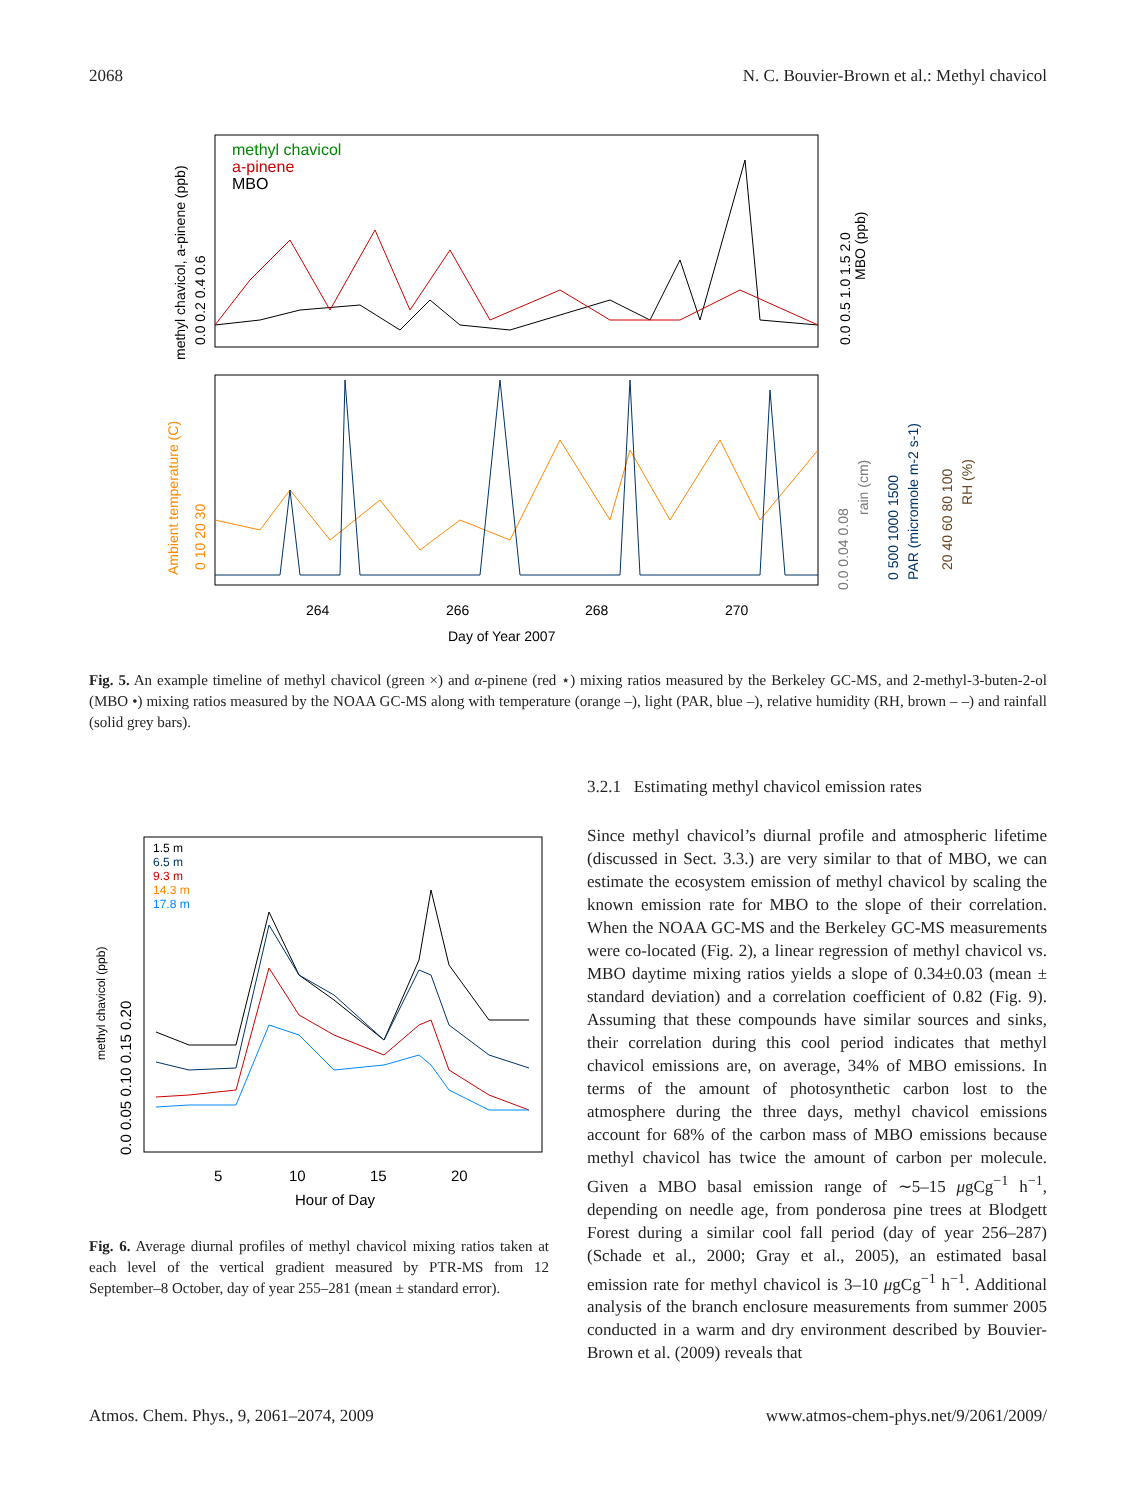2068 N. C. Bouvier-Brown et al.: Methyl chavicol
methyl chavicol
a-pinene
MBO
264
266
268
270
Day of Year 2007
methyl chavicol, a-pinene (ppb)
0.0 0.2 0.4 0.6
0.0 0.5 1.0 1.5 2.0
MBO (ppb)
Ambient temperature (C)
0 10 20 30
0.0 0.04 0.08
rain (cm)
0 500 1000 1500
PAR (micromole m-2 s-1)
20 40 60 80 100
RH (%)
Fig. 5. An example timeline of methyl chavicol (green ×) and α-pinene (red ⋆) mixing ratios measured by the Berkeley GC-MS, and 2-methyl-3-buten-2-ol (MBO •) mixing ratios measured by the NOAA GC-MS along with temperature (orange –), light (PAR, blue –), relative humidity (RH, brown – –) and rainfall (solid grey bars).
1.5 m
6.5 m
9.3 m
14.3 m
17.8 m
5
10
15
20
Hour of Day
0.0 0.05 0.10 0.15 0.20
methyl chavicol (ppb)
Fig. 6. Average diurnal profiles of methyl chavicol mixing ratios taken at each level of the vertical gradient measured by PTR-MS from 12 September–8 October, day of year 255–281 (mean ± standard error).
3.2.1 Estimating methyl chavicol emission rates
Since methyl chavicol’s diurnal profile and atmospheric lifetime (discussed in Sect. 3.3.) are very similar to that of MBO, we can estimate the ecosystem emission of methyl chavicol by scaling the known emission rate for MBO to the slope of their correlation. When the NOAA GC-MS and the Berkeley GC-MS measurements were co-located (Fig. 2), a linear regression of methyl chavicol vs. MBO daytime mixing ratios yields a slope of 0.34±0.03 (mean ± standard deviation) and a correlation coefficient of 0.82 (Fig. 9). Assuming that these compounds have similar sources and sinks, their correlation during this cool period indicates that methyl chavicol emissions are, on average, 34% of MBO emissions. In terms of the amount of photosynthetic carbon lost to the atmosphere during the three days, methyl chavicol emissions account for 68% of the carbon mass of MBO emissions because methyl chavicol has twice the amount of carbon per molecule. Given a MBO basal emission range of ∼5–15 μgCg<sup>−1</sup> h<sup>−1</sup>, depending on needle age, from ponderosa pine trees at Blodgett Forest during a similar cool fall period (day of year 256–287) (Schade et al., 2000; Gray et al., 2005), an estimated basal emission rate for methyl chavicol is 3–10 μgCg<sup>−1</sup> h<sup>−1</sup>. Additional analysis of the branch enclosure measurements from summer 2005 conducted in a warm and dry environment described by Bouvier-Brown et al. (2009) reveals that
Atmos. Chem. Phys., 9, 2061–2074, 2009 www.atmos-chem-phys.net/9/2061/2009/